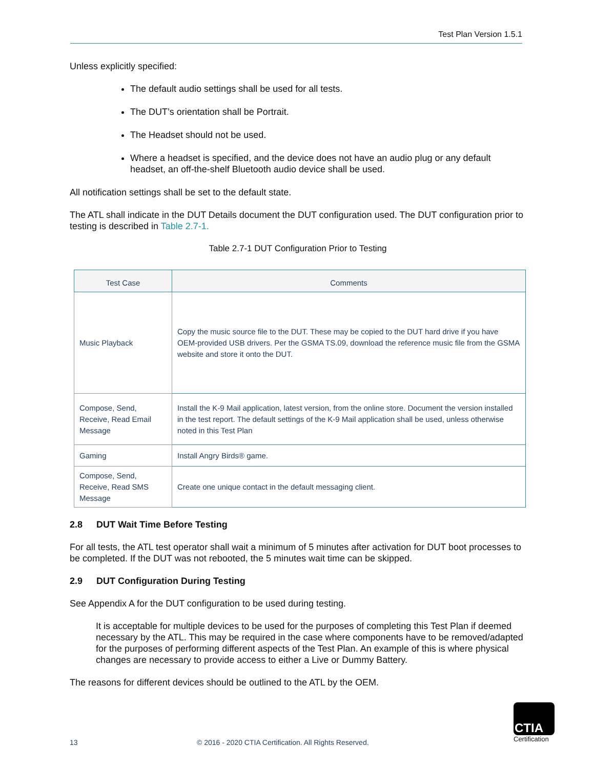Test Plan Version 1.5.1
Unless explicitly specified:
The default audio settings shall be used for all tests.
The DUT’s orientation shall be Portrait.
The Headset should not be used.
Where a headset is specified, and the device does not have an audio plug or any default headset, an off-the-shelf Bluetooth audio device shall be used.
All notification settings shall be set to the default state.
The ATL shall indicate in the DUT Details document the DUT configuration used. The DUT configuration prior to testing is described in Table 2.7-1.
Table 2.7-1 DUT Configuration Prior to Testing
| Test Case | Comments |
| --- | --- |
| Music Playback | Copy the music source file to the DUT. These may be copied to the DUT hard drive if you have OEM-provided USB drivers. Per the GSMA TS.09, download the reference music file from the GSMA website and store it onto the DUT. |
| Compose, Send, Receive, Read Email Message | Install the K-9 Mail application, latest version, from the online store. Document the version installed in the test report. The default settings of the K-9 Mail application shall be used, unless otherwise noted in this Test Plan |
| Gaming | Install Angry Birds® game. |
| Compose, Send, Receive, Read SMS Message | Create one unique contact in the default messaging client. |
2.8 DUT Wait Time Before Testing
For all tests, the ATL test operator shall wait a minimum of 5 minutes after activation for DUT boot processes to be completed. If the DUT was not rebooted, the 5 minutes wait time can be skipped.
2.9 DUT Configuration During Testing
See Appendix A for the DUT configuration to be used during testing.
It is acceptable for multiple devices to be used for the purposes of completing this Test Plan if deemed necessary by the ATL. This may be required in the case where components have to be removed/adapted for the purposes of performing different aspects of the Test Plan. An example of this is where physical changes are necessary to provide access to either a Live or Dummy Battery.
The reasons for different devices should be outlined to the ATL by the OEM.
13 © 2016 - 2020 CTIA Certification. All Rights Reserved.
CTIA
Certification